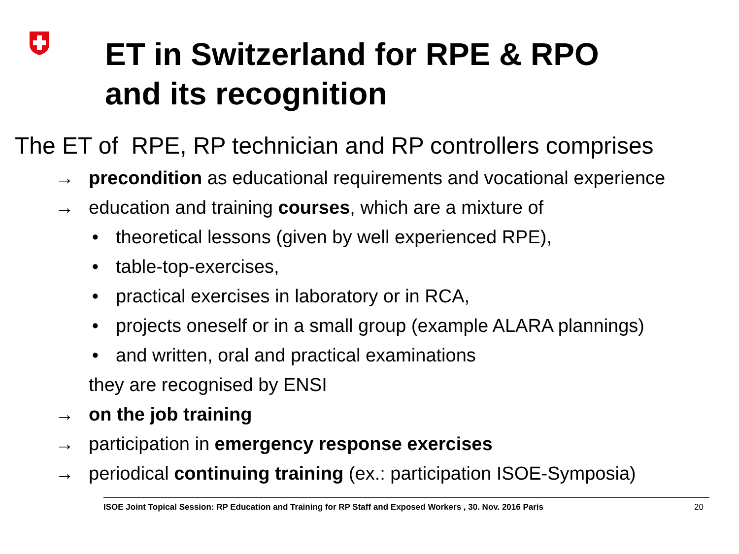ET in Switzerland for RPE & RPO
and its recognition
The ET of RPE, RP technician and RP controllers comprises
→ precondition as educational requirements and vocational experience
→ education and training courses, which are a mixture of
• theoretical lessons (given by well experienced RPE),
• table-top-exercises,
• practical exercises in laboratory or in RCA,
• projects oneself or in a small group (example ALARA plannings)
• and written, oral and practical examinations
they are recognised by ENSI
→ on the job training
→ participation in emergency response exercises
→ periodical continuing training (ex.: participation ISOE-Symposia)
ISOE Joint Topical Session: RP Education and Training for RP Staff and Exposed Workers , 30. Nov. 2016 Paris 20